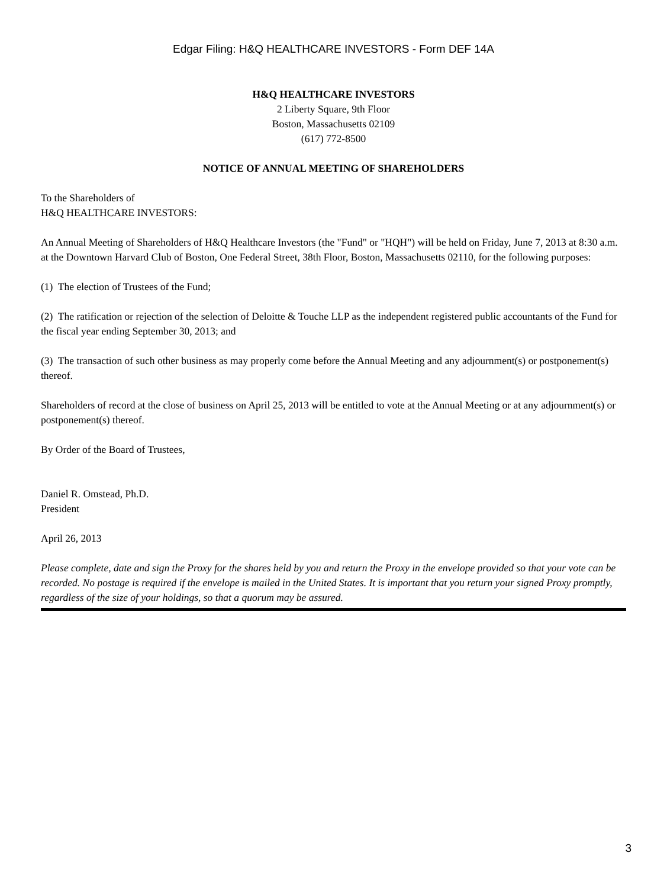Edgar Filing: H&Q HEALTHCARE INVESTORS - Form DEF 14A
H&Q HEALTHCARE INVESTORS
2 Liberty Square, 9th Floor
Boston, Massachusetts 02109
(617) 772-8500
NOTICE OF ANNUAL MEETING OF SHAREHOLDERS
To the Shareholders of
H&Q HEALTHCARE INVESTORS:
An Annual Meeting of Shareholders of H&Q Healthcare Investors (the "Fund" or "HQH") will be held on Friday, June 7, 2013 at 8:30 a.m. at the Downtown Harvard Club of Boston, One Federal Street, 38th Floor, Boston, Massachusetts 02110, for the following purposes:
(1) The election of Trustees of the Fund;
(2) The ratification or rejection of the selection of Deloitte & Touche LLP as the independent registered public accountants of the Fund for the fiscal year ending September 30, 2013; and
(3) The transaction of such other business as may properly come before the Annual Meeting and any adjournment(s) or postponement(s) thereof.
Shareholders of record at the close of business on April 25, 2013 will be entitled to vote at the Annual Meeting or at any adjournment(s) or postponement(s) thereof.
By Order of the Board of Trustees,
Daniel R. Omstead, Ph.D.
President
April 26, 2013
Please complete, date and sign the Proxy for the shares held by you and return the Proxy in the envelope provided so that your vote can be recorded. No postage is required if the envelope is mailed in the United States. It is important that you return your signed Proxy promptly, regardless of the size of your holdings, so that a quorum may be assured.
3